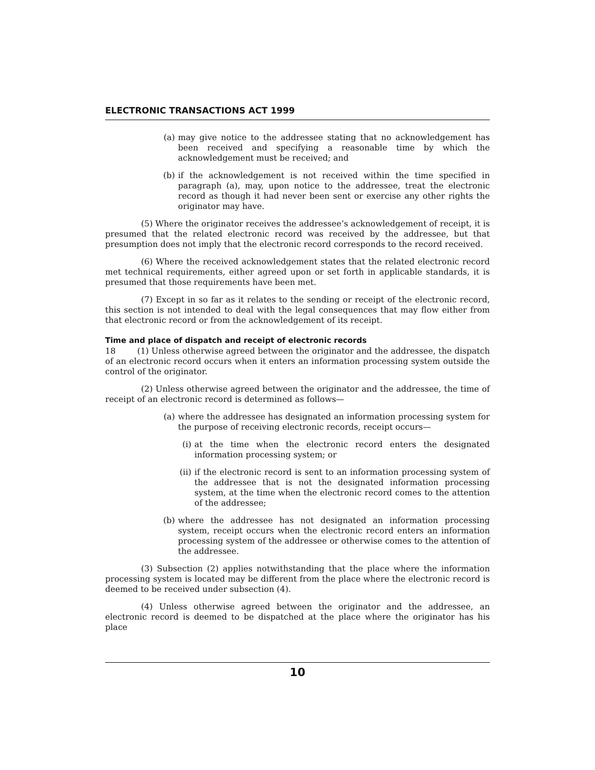ELECTRONIC TRANSACTIONS ACT 1999
(a) may give notice to the addressee stating that no acknowledgement has been received and specifying a reasonable time by which the acknowledgement must be received; and
(b) if the acknowledgement is not received within the time specified in paragraph (a), may, upon notice to the addressee, treat the electronic record as though it had never been sent or exercise any other rights the originator may have.
(5) Where the originator receives the addressee’s acknowledgement of receipt, it is presumed that the related electronic record was received by the addressee, but that presumption does not imply that the electronic record corresponds to the record received.
(6) Where the received acknowledgement states that the related electronic record met technical requirements, either agreed upon or set forth in applicable standards, it is presumed that those requirements have been met.
(7) Except in so far as it relates to the sending or receipt of the electronic record, this section is not intended to deal with the legal consequences that may flow either from that electronic record or from the acknowledgement of its receipt.
Time and place of dispatch and receipt of electronic records
18 (1) Unless otherwise agreed between the originator and the addressee, the dispatch of an electronic record occurs when it enters an information processing system outside the control of the originator.
(2) Unless otherwise agreed between the originator and the addressee, the time of receipt of an electronic record is determined as follows—
(a) where the addressee has designated an information processing system for the purpose of receiving electronic records, receipt occurs—
(i) at the time when the electronic record enters the designated information processing system; or
(ii) if the electronic record is sent to an information processing system of the addressee that is not the designated information processing system, at the time when the electronic record comes to the attention of the addressee;
(b) where the addressee has not designated an information processing system, receipt occurs when the electronic record enters an information processing system of the addressee or otherwise comes to the attention of the addressee.
(3) Subsection (2) applies notwithstanding that the place where the information processing system is located may be different from the place where the electronic record is deemed to be received under subsection (4).
(4) Unless otherwise agreed between the originator and the addressee, an electronic record is deemed to be dispatched at the place where the originator has his place
10